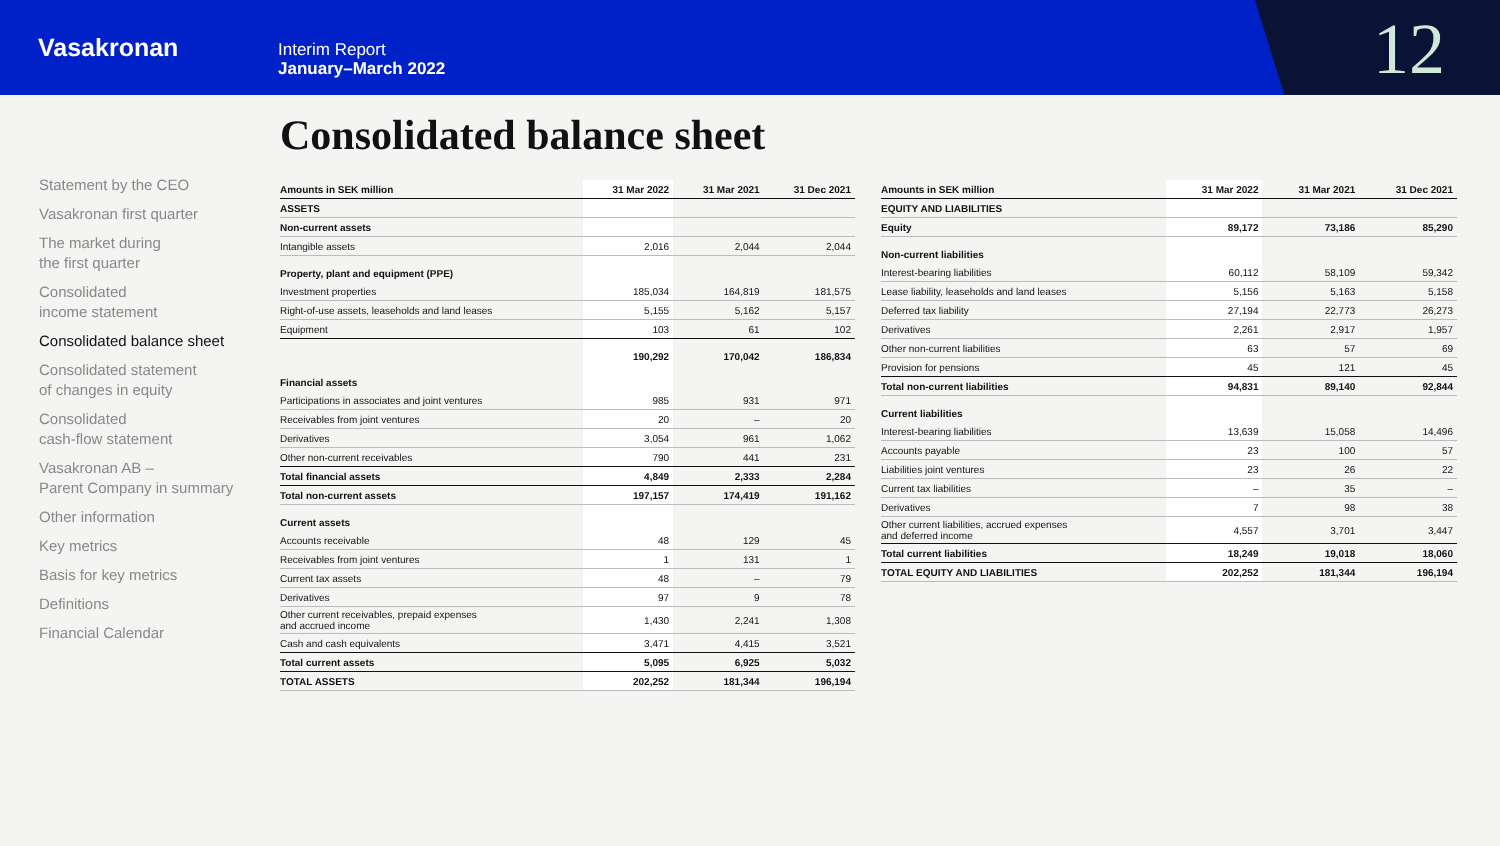Vasakronan
Interim Report
January–March 2022
12
Consolidated balance sheet
Statement by the CEO
Vasakronan first quarter
The market during
the first quarter
Consolidated
income statement
Consolidated balance sheet
Consolidated statement
of changes in equity
Consolidated
cash-flow statement
Vasakronan AB –
Parent Company in summary
Other information
Key metrics
Basis for key metrics
Definitions
Financial Calendar
| Amounts in SEK million | 31 Mar 2022 | 31 Mar 2021 | 31 Dec 2021 |
| --- | --- | --- | --- |
| ASSETS | | | |
| Non-current assets | | | |
| Intangible assets | 2,016 | 2,044 | 2,044 |
| Property, plant and equipment (PPE) | | | |
| Investment properties | 185,034 | 164,819 | 181,575 |
| Right-of-use assets, leaseholds and land leases | 5,155 | 5,162 | 5,157 |
| Equipment | 103 | 61 | 102 |
| | 190,292 | 170,042 | 186,834 |
| Financial assets | | | |
| Participations in associates and joint ventures | 985 | 931 | 971 |
| Receivables from joint ventures | 20 | – | 20 |
| Derivatives | 3,054 | 961 | 1,062 |
| Other non-current receivables | 790 | 441 | 231 |
| Total financial assets | 4,849 | 2,333 | 2,284 |
| Total non-current assets | 197,157 | 174,419 | 191,162 |
| Current assets | | | |
| Accounts receivable | 48 | 129 | 45 |
| Receivables from joint ventures | 1 | 131 | 1 |
| Current tax assets | 48 | – | 79 |
| Derivatives | 97 | 9 | 78 |
| Other current receivables, prepaid expenses and accrued income | 1,430 | 2,241 | 1,308 |
| Cash and cash equivalents | 3,471 | 4,415 | 3,521 |
| Total current assets | 5,095 | 6,925 | 5,032 |
| TOTAL ASSETS | 202,252 | 181,344 | 196,194 |
| Amounts in SEK million | 31 Mar 2022 | 31 Mar 2021 | 31 Dec 2021 |
| --- | --- | --- | --- |
| EQUITY AND LIABILITIES | | | |
| Equity | 89,172 | 73,186 | 85,290 |
| Non-current liabilities | | | |
| Interest-bearing liabilities | 60,112 | 58,109 | 59,342 |
| Lease liability, leaseholds and land leases | 5,156 | 5,163 | 5,158 |
| Deferred tax liability | 27,194 | 22,773 | 26,273 |
| Derivatives | 2,261 | 2,917 | 1,957 |
| Other non-current liabilities | 63 | 57 | 69 |
| Provision for pensions | 45 | 121 | 45 |
| Total non-current liabilities | 94,831 | 89,140 | 92,844 |
| Current liabilities | | | |
| Interest-bearing liabilities | 13,639 | 15,058 | 14,496 |
| Accounts payable | 23 | 100 | 57 |
| Liabilities joint ventures | 23 | 26 | 22 |
| Current tax liabilities | – | 35 | – |
| Derivatives | 7 | 98 | 38 |
| Other current liabilities, accrued expenses and deferred income | 4,557 | 3,701 | 3,447 |
| Total current liabilities | 18,249 | 19,018 | 18,060 |
| TOTAL EQUITY AND LIABILITIES | 202,252 | 181,344 | 196,194 |